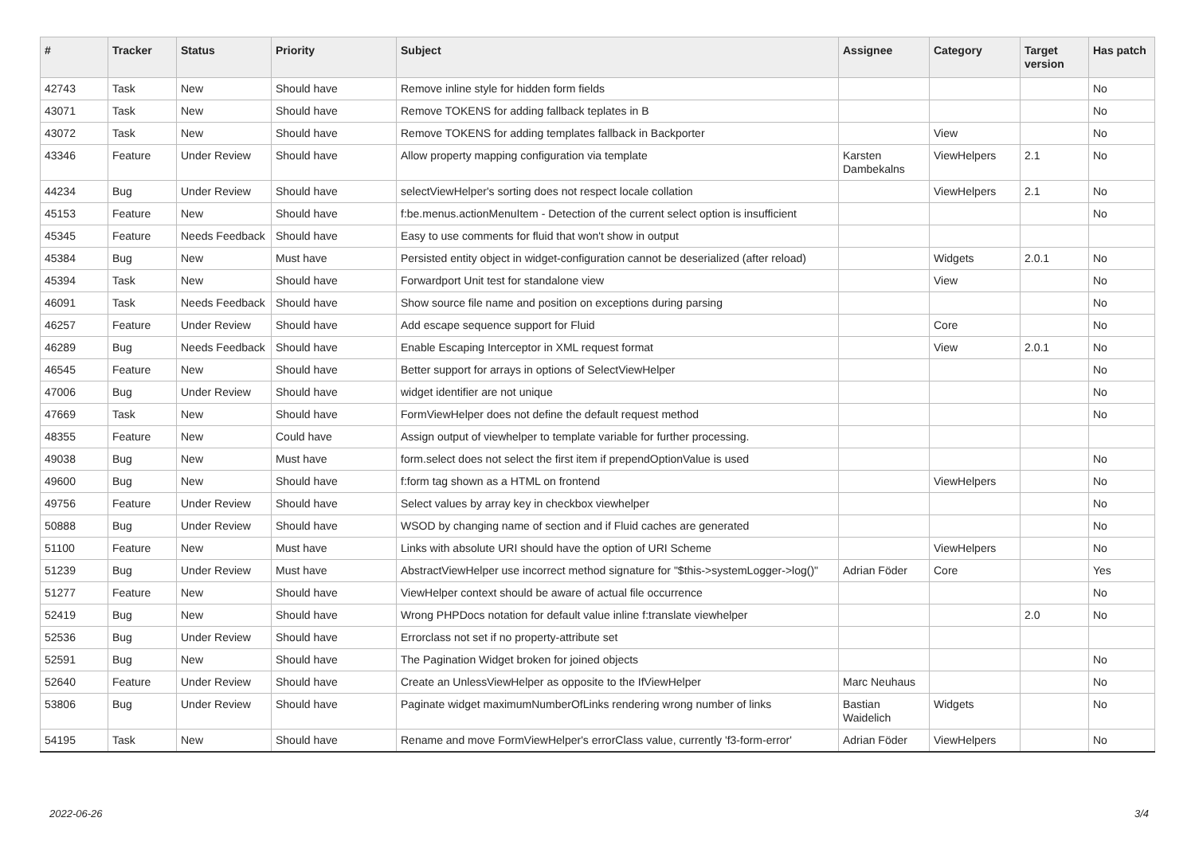| # | Tracker | Status | Priority | Subject | Assignee | Category | Target version | Has patch |
| --- | --- | --- | --- | --- | --- | --- | --- | --- |
| 42743 | Task | New | Should have | Remove inline style for hidden form fields | | | | No |
| 43071 | Task | New | Should have | Remove TOKENS for adding fallback teplates in B | | | | No |
| 43072 | Task | New | Should have | Remove TOKENS for adding templates fallback in Backporter | | View | | No |
| 43346 | Feature | Under Review | Should have | Allow property mapping configuration via template | Karsten Dambekalns | ViewHelpers | 2.1 | No |
| 44234 | Bug | Under Review | Should have | selectViewHelper's sorting does not respect locale collation | | ViewHelpers | 2.1 | No |
| 45153 | Feature | New | Should have | f:be.menus.actionMenuItem - Detection of the current select option is insufficient | | | | No |
| 45345 | Feature | Needs Feedback | Should have | Easy to use comments for fluid that won't show in output | | | | |
| 45384 | Bug | New | Must have | Persisted entity object in widget-configuration cannot be deserialized (after reload) | | Widgets | 2.0.1 | No |
| 45394 | Task | New | Should have | Forwardport Unit test for standalone view | | View | | No |
| 46091 | Task | Needs Feedback | Should have | Show source file name and position on exceptions during parsing | | | | No |
| 46257 | Feature | Under Review | Should have | Add escape sequence support for Fluid | | Core | | No |
| 46289 | Bug | Needs Feedback | Should have | Enable Escaping Interceptor in XML request format | | View | 2.0.1 | No |
| 46545 | Feature | New | Should have | Better support for arrays in options of SelectViewHelper | | | | No |
| 47006 | Bug | Under Review | Should have | widget identifier are not unique | | | | No |
| 47669 | Task | New | Should have | FormViewHelper does not define the default request method | | | | No |
| 48355 | Feature | New | Could have | Assign output of viewhelper to template variable for further processing. | | | | |
| 49038 | Bug | New | Must have | form.select does not select the first item if prependOptionValue is used | | | | No |
| 49600 | Bug | New | Should have | f:form tag shown as a HTML on frontend | | ViewHelpers | | No |
| 49756 | Feature | Under Review | Should have | Select values by array key in checkbox viewhelper | | | | No |
| 50888 | Bug | Under Review | Should have | WSOD by changing name of section and if Fluid caches are generated | | | | No |
| 51100 | Feature | New | Must have | Links with absolute URI should have the option of URI Scheme | | ViewHelpers | | No |
| 51239 | Bug | Under Review | Must have | AbstractViewHelper use incorrect method signature for "$this->systemLogger->log()" | Adrian Föder | Core | | Yes |
| 51277 | Feature | New | Should have | ViewHelper context should be aware of actual file occurrence | | | | No |
| 52419 | Bug | New | Should have | Wrong PHPDocs notation for default value inline f:translate viewhelper | | | 2.0 | No |
| 52536 | Bug | Under Review | Should have | Errorclass not set if no property-attribute set | | | | |
| 52591 | Bug | New | Should have | The Pagination Widget broken for joined objects | | | | No |
| 52640 | Feature | Under Review | Should have | Create an UnlessViewHelper as opposite to the IfViewHelper | Marc Neuhaus | | | No |
| 53806 | Bug | Under Review | Should have | Paginate widget maximumNumberOfLinks rendering wrong number of links | Bastian Waidelich | Widgets | | No |
| 54195 | Task | New | Should have | Rename and move FormViewHelper's errorClass value, currently 'f3-form-error' | Adrian Föder | ViewHelpers | | No |
2022-06-26 3/4